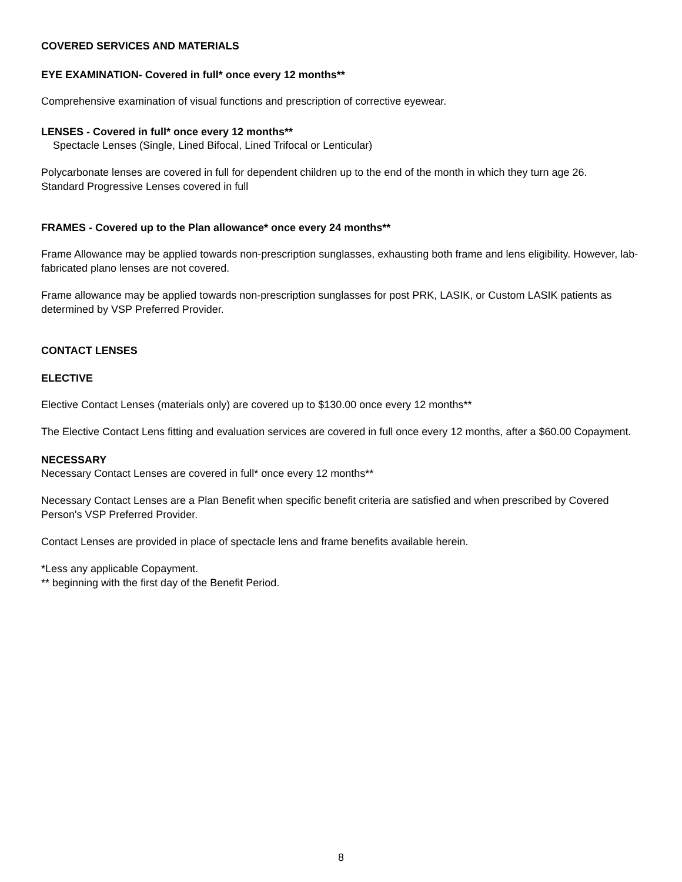COVERED SERVICES AND MATERIALS
EYE EXAMINATION- Covered in full* once every 12 months**
Comprehensive examination of visual functions and prescription of corrective eyewear.
LENSES - Covered in full* once every 12 months**
Spectacle Lenses (Single, Lined Bifocal, Lined Trifocal or Lenticular)
Polycarbonate lenses are covered in full for dependent children up to the end of the month in which they turn age 26.
Standard Progressive Lenses covered in full
FRAMES - Covered up to the Plan allowance* once every 24 months**
Frame Allowance may be applied towards non-prescription sunglasses, exhausting both frame and lens eligibility. However, lab-fabricated plano lenses are not covered.
Frame allowance may be applied towards non-prescription sunglasses for post PRK, LASIK, or Custom LASIK patients as determined by VSP Preferred Provider.
CONTACT LENSES
ELECTIVE
Elective Contact Lenses (materials only) are covered up to $130.00 once every 12 months**
The Elective Contact Lens fitting and evaluation services are covered in full once every 12 months, after a $60.00 Copayment.
NECESSARY
Necessary Contact Lenses are covered in full* once every 12 months**
Necessary Contact Lenses are a Plan Benefit when specific benefit criteria are satisfied and when prescribed by Covered Person's VSP Preferred Provider.
Contact Lenses are provided in place of spectacle lens and frame benefits available herein.
*Less any applicable Copayment.
** beginning with the first day of the Benefit Period.
8